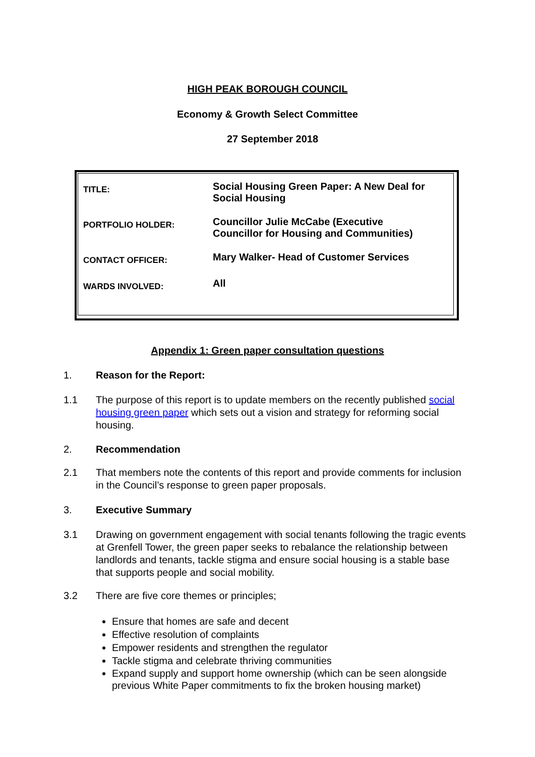HIGH PEAK BOROUGH COUNCIL
Economy & Growth Select Committee
27 September 2018
| TITLE: | Social Housing Green Paper: A New Deal for Social Housing |
| PORTFOLIO HOLDER: | Councillor Julie McCabe (Executive Councillor for Housing and Communities) |
| CONTACT OFFICER: | Mary Walker- Head of Customer Services |
| WARDS INVOLVED: | All |
Appendix 1: Green paper consultation questions
1. Reason for the Report:
1.1 The purpose of this report is to update members on the recently published social housing green paper which sets out a vision and strategy for reforming social housing.
2. Recommendation
2.1 That members note the contents of this report and provide comments for inclusion in the Council’s response to green paper proposals.
3. Executive Summary
3.1 Drawing on government engagement with social tenants following the tragic events at Grenfell Tower, the green paper seeks to rebalance the relationship between landlords and tenants, tackle stigma and ensure social housing is a stable base that supports people and social mobility.
3.2 There are five core themes or principles;
Ensure that homes are safe and decent
Effective resolution of complaints
Empower residents and strengthen the regulator
Tackle stigma and celebrate thriving communities
Expand supply and support home ownership (which can be seen alongside previous White Paper commitments to fix the broken housing market)